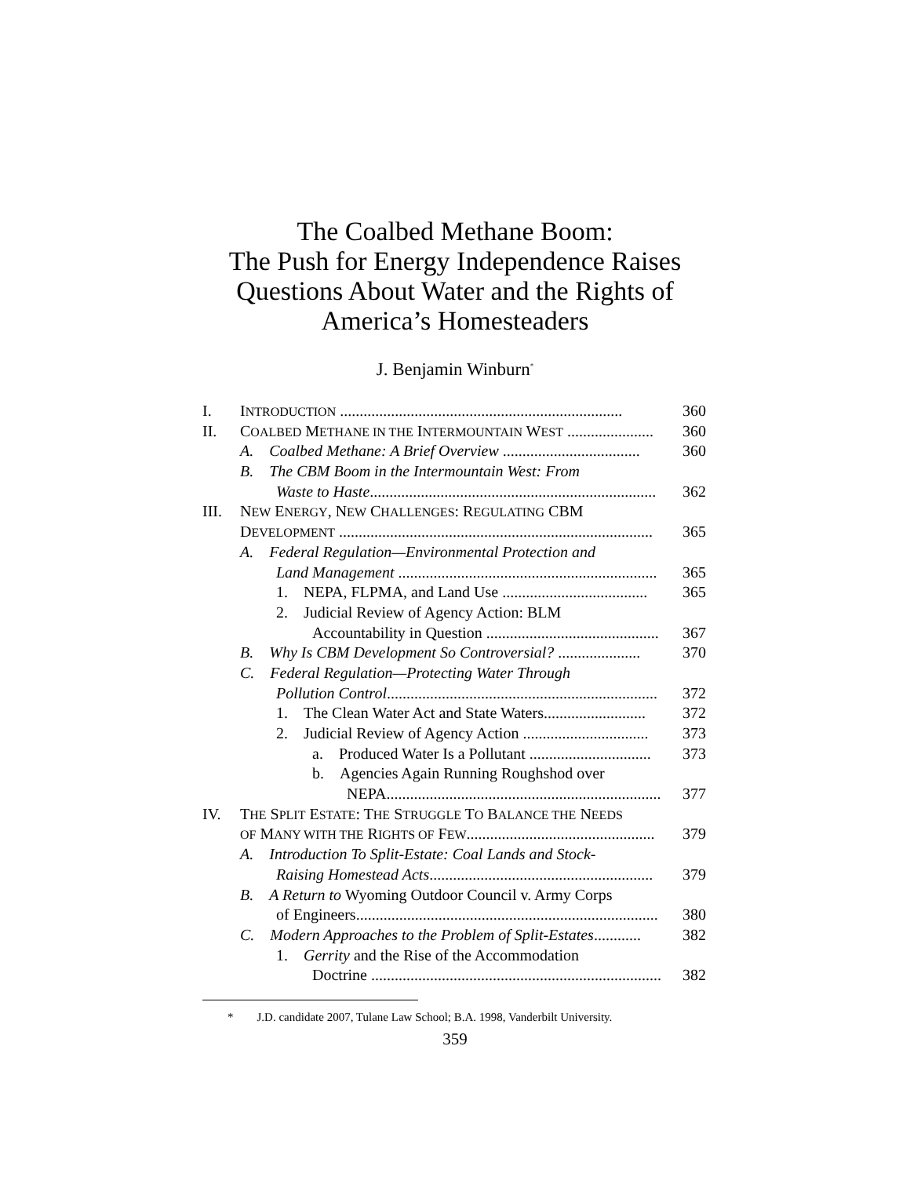The Coalbed Methane Boom:
The Push for Energy Independence Raises
Questions About Water and the Rights of
America’s Homesteaders
J. Benjamin Winburn<sup>*</sup>
| I. | I NTRODUCTION ........................................................................ | 360 |
| II. | C OALBED M ETHANE IN THE I NTERMOUNTAIN W EST ...................... | 360 |
| | A. Coalbed Methane: A Brief Overview ................................... | 360 |
| | B. The CBM Boom in the Intermountain West: From | |
| | Waste to Haste ......................................................................... | 362 |
| III. | N EW E NERGY , N EW C HALLENGES : R EGULATING CBM | |
| | D EVELOPMENT ................................................................................ | 365 |
| | A. Federal Regulation—Environmental Protection and | |
| | Land Management .................................................................. | 365 |
| | 1. NEPA, FLPMA, and Land Use ..................................... | 365 |
| | 2. Judicial Review of Agency Action: BLM | |
| | Accountability in Question ............................................ | 367 |
| | B. Why Is CBM Development So Controversial? ..................... | 370 |
| | C. Federal Regulation—Protecting Water Through | |
| | Pollution Control ..................................................................... | 372 |
| | 1. The Clean Water Act and State Waters.......................... | 372 |
| | 2. Judicial Review of Agency Action ................................ | 373 |
| | a. Produced Water Is a Pollutant ............................... | 373 |
| | b. Agencies Again Running Roughshod over | |
| | NEPA...................................................................... | 377 |
| IV. | T HE S PLIT E STATE : T HE S TRUGGLE T O B ALANCE THE N EEDS | |
| | OF M ANY WITH THE R IGHTS OF F EW ................................................ | 379 |
| | A. Introduction To Split-Estate: Coal Lands and Stock- | |
| | Raising Homestead Acts ......................................................... | 379 |
| | B. A Return to Wyoming Outdoor Council v. Army Corps | |
| | of Engineers............................................................................. | 380 |
| | C. Modern Approaches to the Problem of Split-Estates ............ | 382 |
| | 1. Gerrity and the Rise of the Accommodation | |
| | Doctrine .......................................................................... | 382 |
* J.D. candidate 2007, Tulane Law School; B.A. 1998, Vanderbilt University.
359